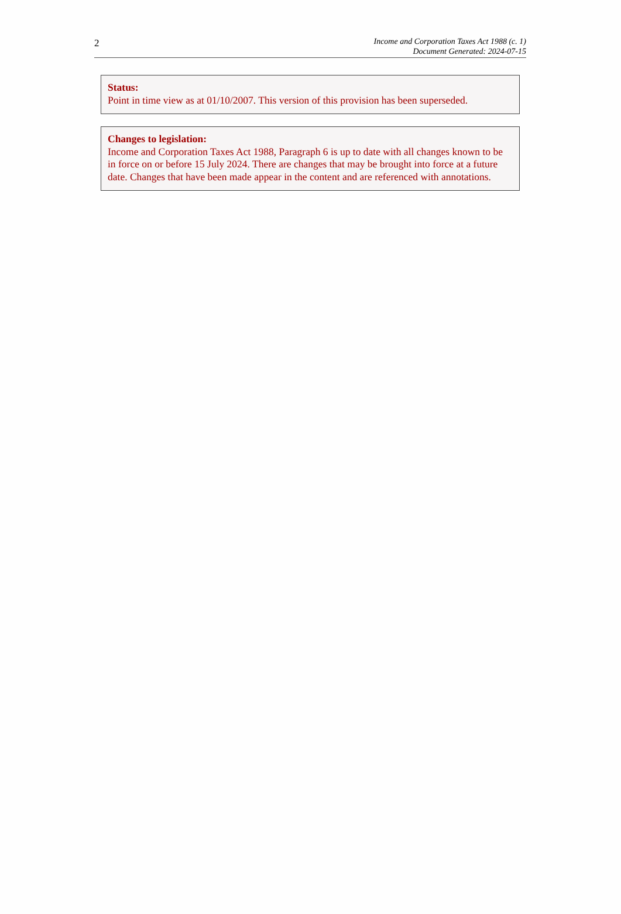2
Income and Corporation Taxes Act 1988 (c. 1)
Document Generated: 2024-07-15
Status:
Point in time view as at 01/10/2007. This version of this provision has been superseded.
Changes to legislation:
Income and Corporation Taxes Act 1988, Paragraph 6 is up to date with all changes known to be in force on or before 15 July 2024. There are changes that may be brought into force at a future date. Changes that have been made appear in the content and are referenced with annotations.